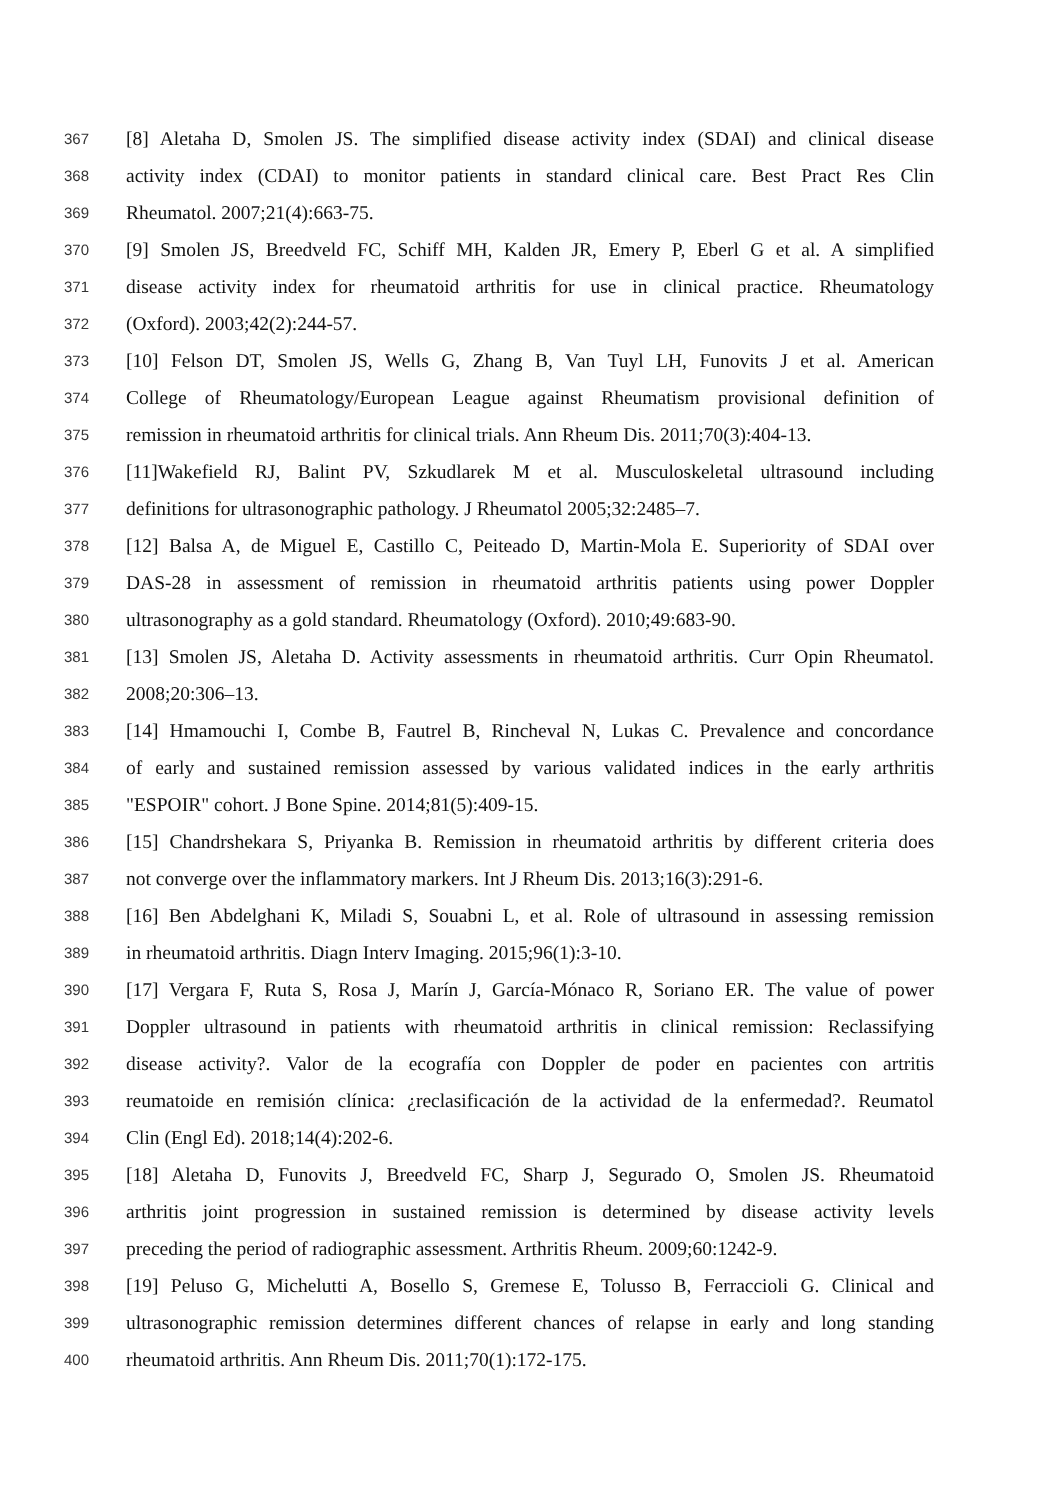367 [8] Aletaha D, Smolen JS. The simplified disease activity index (SDAI) and clinical disease
368 activity index (CDAI) to monitor patients in standard clinical care. Best Pract Res Clin
369 Rheumatol. 2007;21(4):663-75.
370 [9] Smolen JS, Breedveld FC, Schiff MH, Kalden JR, Emery P, Eberl G et al. A simplified
371 disease activity index for rheumatoid arthritis for use in clinical practice. Rheumatology
372 (Oxford). 2003;42(2):244-57.
373 [10] Felson DT, Smolen JS, Wells G, Zhang B, Van Tuyl LH, Funovits J et al. American
374 College of Rheumatology/European League against Rheumatism provisional definition of
375 remission in rheumatoid arthritis for clinical trials. Ann Rheum Dis. 2011;70(3):404-13.
376 [11]Wakefield RJ, Balint PV, Szkudlarek M et al. Musculoskeletal ultrasound including
377 definitions for ultrasonographic pathology. J Rheumatol 2005;32:2485–7.
378 [12] Balsa A, de Miguel E, Castillo C, Peiteado D, Martin-Mola E. Superiority of SDAI over
379 DAS-28 in assessment of remission in rheumatoid arthritis patients using power Doppler
380 ultrasonography as a gold standard. Rheumatology (Oxford). 2010;49:683-90.
381 [13] Smolen JS, Aletaha D. Activity assessments in rheumatoid arthritis. Curr Opin Rheumatol.
382 2008;20:306–13.
383 [14] Hmamouchi I, Combe B, Fautrel B, Rincheval N, Lukas C. Prevalence and concordance
384 of early and sustained remission assessed by various validated indices in the early arthritis
385 "ESPOIR" cohort. J Bone Spine. 2014;81(5):409-15.
386 [15] Chandrshekara S, Priyanka B. Remission in rheumatoid arthritis by different criteria does
387 not converge over the inflammatory markers. Int J Rheum Dis. 2013;16(3):291-6.
388 [16] Ben Abdelghani K, Miladi S, Souabni L, et al. Role of ultrasound in assessing remission
389 in rheumatoid arthritis. Diagn Interv Imaging. 2015;96(1):3-10.
390 [17] Vergara F, Ruta S, Rosa J, Marín J, García-Mónaco R, Soriano ER. The value of power
391 Doppler ultrasound in patients with rheumatoid arthritis in clinical remission: Reclassifying
392 disease activity?. Valor de la ecografía con Doppler de poder en pacientes con artritis
393 reumatoide en remisión clínica: ¿reclasificación de la actividad de la enfermedad?. Reumatol
394 Clin (Engl Ed). 2018;14(4):202-6.
395 [18] Aletaha D, Funovits J, Breedveld FC, Sharp J, Segurado O, Smolen JS. Rheumatoid
396 arthritis joint progression in sustained remission is determined by disease activity levels
397 preceding the period of radiographic assessment. Arthritis Rheum. 2009;60:1242-9.
398 [19] Peluso G, Michelutti A, Bosello S, Gremese E, Tolusso B, Ferraccioli G. Clinical and
399 ultrasonographic remission determines different chances of relapse in early and long standing
400 rheumatoid arthritis. Ann Rheum Dis. 2011;70(1):172-175.